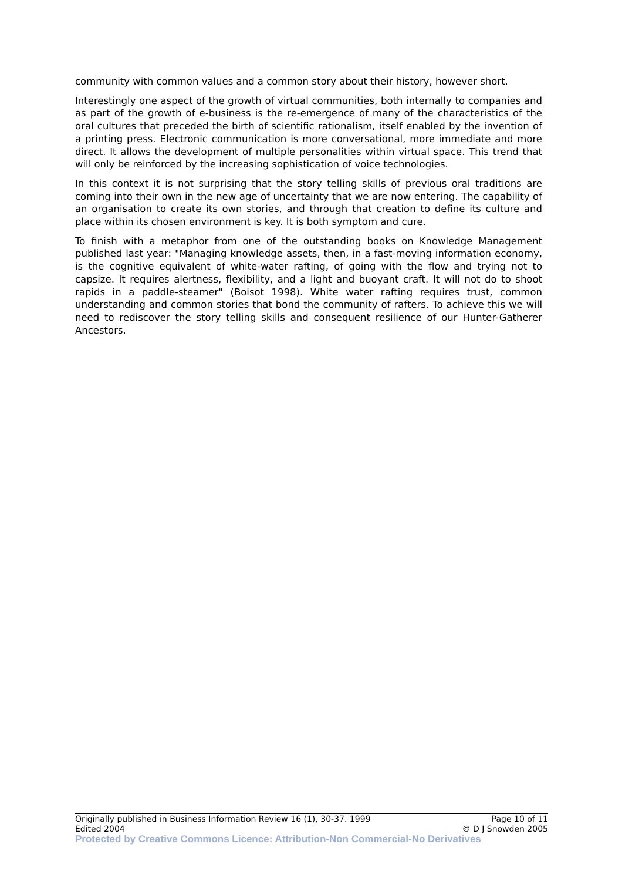community with common values and a common story about their history, however short.
Interestingly one aspect of the growth of virtual communities, both internally to companies and as part of the growth of e-business is the re-emergence of many of the characteristics of the oral cultures that preceded the birth of scientific rationalism, itself enabled by the invention of a printing press. Electronic communication is more conversational, more immediate and more direct. It allows the development of multiple personalities within virtual space. This trend that will only be reinforced by the increasing sophistication of voice technologies.
In this context it is not surprising that the story telling skills of previous oral traditions are coming into their own in the new age of uncertainty that we are now entering. The capability of an organisation to create its own stories, and through that creation to define its culture and place within its chosen environment is key. It is both symptom and cure.
To finish with a metaphor from one of the outstanding books on Knowledge Management published last year: "Managing knowledge assets, then, in a fast-moving information economy, is the cognitive equivalent of white-water rafting, of going with the flow and trying not to capsize. It requires alertness, flexibility, and a light and buoyant craft. It will not do to shoot rapids in a paddle-steamer" (Boisot 1998). White water rafting requires trust, common understanding and common stories that bond the community of rafters. To achieve this we will need to rediscover the story telling skills and consequent resilience of our Hunter-Gatherer Ancestors.
Originally published in Business Information Review 16 (1), 30-37. 1999 Page 10 of 11
Edited 2004 © D J Snowden 2005
Protected by Creative Commons Licence: Attribution-Non Commercial-No Derivatives